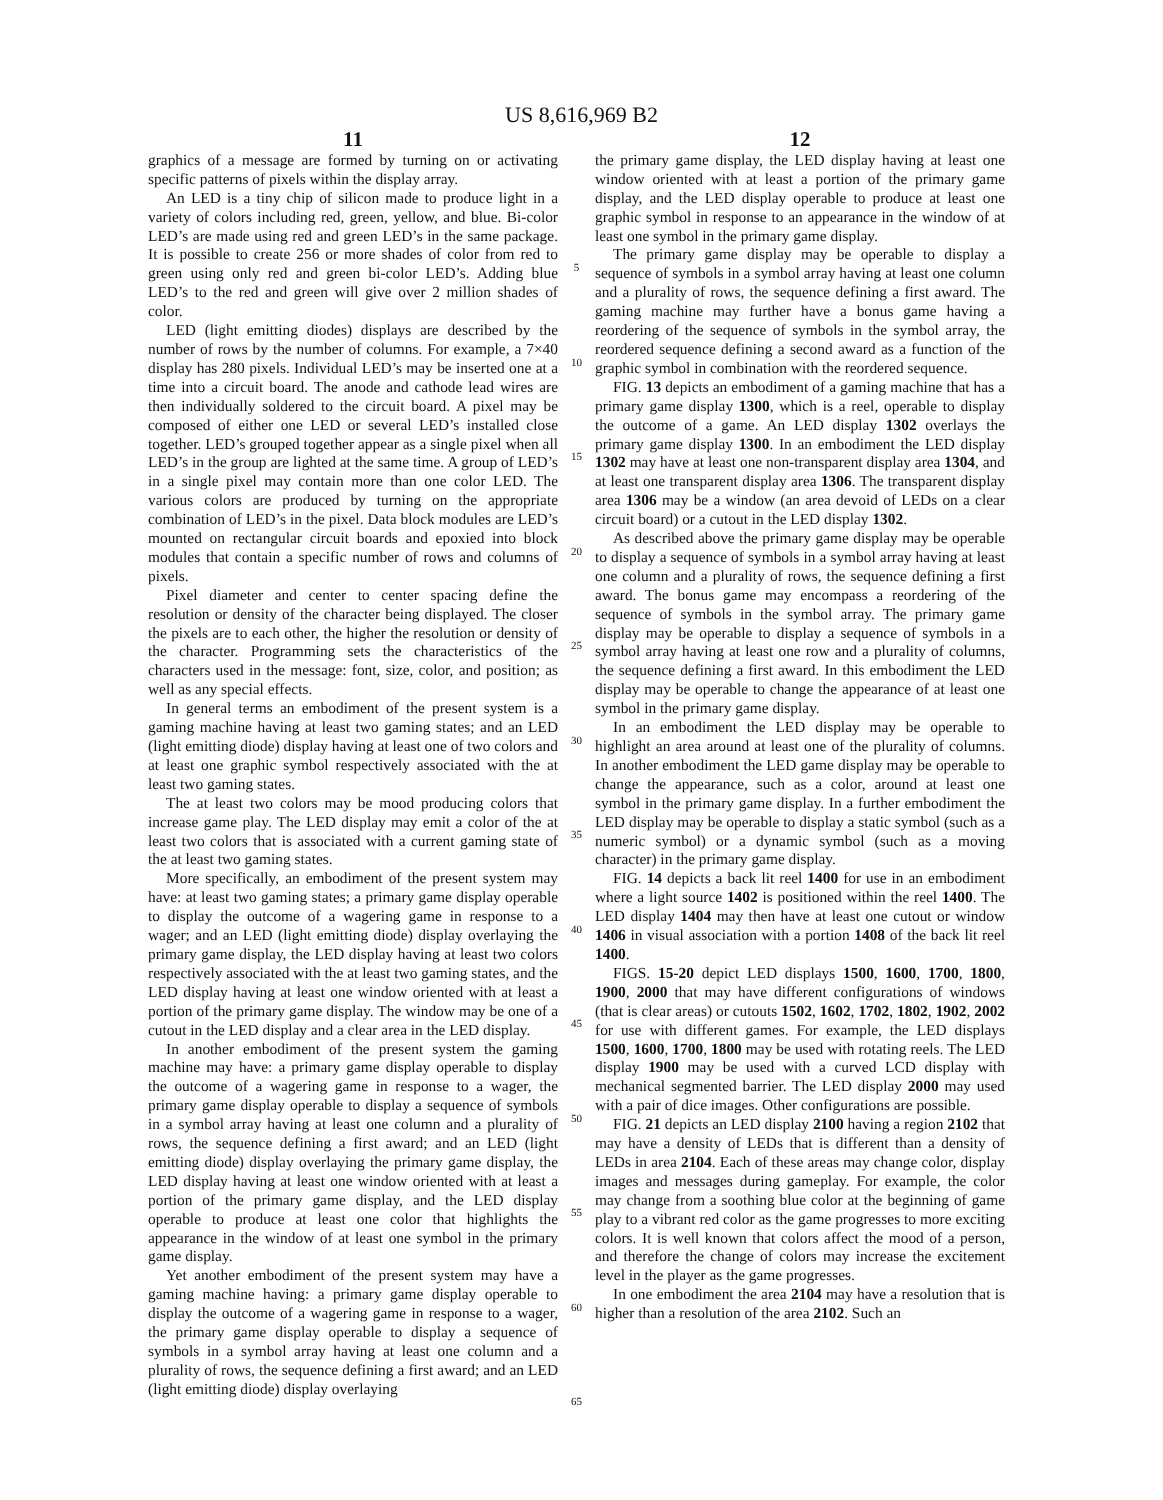US 8,616,969 B2
11
graphics of a message are formed by turning on or activating specific patterns of pixels within the display array.
An LED is a tiny chip of silicon made to produce light in a variety of colors including red, green, yellow, and blue. Bi-color LED’s are made using red and green LED’s in the same package. It is possible to create 256 or more shades of color from red to green using only red and green bi-color LED’s. Adding blue LED’s to the red and green will give over 2 million shades of color.
LED (light emitting diodes) displays are described by the number of rows by the number of columns. For example, a 7×40 display has 280 pixels. Individual LED’s may be inserted one at a time into a circuit board. The anode and cathode lead wires are then individually soldered to the circuit board. A pixel may be composed of either one LED or several LED’s installed close together. LED’s grouped together appear as a single pixel when all LED’s in the group are lighted at the same time. A group of LED’s in a single pixel may contain more than one color LED. The various colors are produced by turning on the appropriate combination of LED’s in the pixel. Data block modules are LED’s mounted on rectangular circuit boards and epoxied into block modules that contain a specific number of rows and columns of pixels.
Pixel diameter and center to center spacing define the resolution or density of the character being displayed. The closer the pixels are to each other, the higher the resolution or density of the character. Programming sets the characteristics of the characters used in the message: font, size, color, and position; as well as any special effects.
In general terms an embodiment of the present system is a gaming machine having at least two gaming states; and an LED (light emitting diode) display having at least one of two colors and at least one graphic symbol respectively associated with the at least two gaming states.
The at least two colors may be mood producing colors that increase game play. The LED display may emit a color of the at least two colors that is associated with a current gaming state of the at least two gaming states.
More specifically, an embodiment of the present system may have: at least two gaming states; a primary game display operable to display the outcome of a wagering game in response to a wager; and an LED (light emitting diode) display overlaying the primary game display, the LED display having at least two colors respectively associated with the at least two gaming states, and the LED display having at least one window oriented with at least a portion of the primary game display. The window may be one of a cutout in the LED display and a clear area in the LED display.
In another embodiment of the present system the gaming machine may have: a primary game display operable to display the outcome of a wagering game in response to a wager, the primary game display operable to display a sequence of symbols in a symbol array having at least one column and a plurality of rows, the sequence defining a first award; and an LED (light emitting diode) display overlaying the primary game display, the LED display having at least one window oriented with at least a portion of the primary game display, and the LED display operable to produce at least one color that highlights the appearance in the window of at least one symbol in the primary game display.
Yet another embodiment of the present system may have a gaming machine having: a primary game display operable to display the outcome of a wagering game in response to a wager, the primary game display operable to display a sequence of symbols in a symbol array having at least one column and a plurality of rows, the sequence defining a first award; and an LED (light emitting diode) display overlaying
5
10
15
20
25
30
35
40
45
50
55
60
65
12
the primary game display, the LED display having at least one window oriented with at least a portion of the primary game display, and the LED display operable to produce at least one graphic symbol in response to an appearance in the window of at least one symbol in the primary game display.
The primary game display may be operable to display a sequence of symbols in a symbol array having at least one column and a plurality of rows, the sequence defining a first award. The gaming machine may further have a bonus game having a reordering of the sequence of symbols in the symbol array, the reordered sequence defining a second award as a function of the graphic symbol in combination with the reordered sequence.
FIG. 13 depicts an embodiment of a gaming machine that has a primary game display 1300, which is a reel, operable to display the outcome of a game. An LED display 1302 overlays the primary game display 1300. In an embodiment the LED display 1302 may have at least one non-transparent display area 1304, and at least one transparent display area 1306. The transparent display area 1306 may be a window (an area devoid of LEDs on a clear circuit board) or a cutout in the LED display 1302.
As described above the primary game display may be operable to display a sequence of symbols in a symbol array having at least one column and a plurality of rows, the sequence defining a first award. The bonus game may encompass a reordering of the sequence of symbols in the symbol array. The primary game display may be operable to display a sequence of symbols in a symbol array having at least one row and a plurality of columns, the sequence defining a first award. In this embodiment the LED display may be operable to change the appearance of at least one symbol in the primary game display.
In an embodiment the LED display may be operable to highlight an area around at least one of the plurality of columns. In another embodiment the LED game display may be operable to change the appearance, such as a color, around at least one symbol in the primary game display. In a further embodiment the LED display may be operable to display a static symbol (such as a numeric symbol) or a dynamic symbol (such as a moving character) in the primary game display.
FIG. 14 depicts a back lit reel 1400 for use in an embodiment where a light source 1402 is positioned within the reel 1400. The LED display 1404 may then have at least one cutout or window 1406 in visual association with a portion 1408 of the back lit reel 1400.
FIGS. 15-20 depict LED displays 1500, 1600, 1700, 1800, 1900, 2000 that may have different configurations of windows (that is clear areas) or cutouts 1502, 1602, 1702, 1802, 1902, 2002 for use with different games. For example, the LED displays 1500, 1600, 1700, 1800 may be used with rotating reels. The LED display 1900 may be used with a curved LCD display with mechanical segmented barrier. The LED display 2000 may used with a pair of dice images. Other configurations are possible.
FIG. 21 depicts an LED display 2100 having a region 2102 that may have a density of LEDs that is different than a density of LEDs in area 2104. Each of these areas may change color, display images and messages during gameplay. For example, the color may change from a soothing blue color at the beginning of game play to a vibrant red color as the game progresses to more exciting colors. It is well known that colors affect the mood of a person, and therefore the change of colors may increase the excitement level in the player as the game progresses.
In one embodiment the area 2104 may have a resolution that is higher than a resolution of the area 2102. Such an